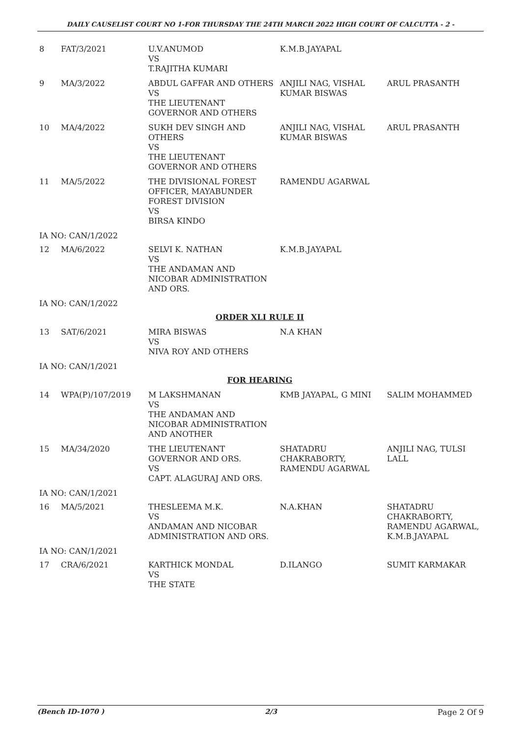DAILY CAUSELIST COURT NO 1-FOR THURSDAY THE 24TH MARCH 2022 HIGH COURT OF CALCUTTA - 2 -
| 8 | FAT/3/2021 | U.V.ANUMOD VS T.RAJITHA KUMARI | K.M.B.JAYAPAL | |
| 9 | MA/3/2022 | ABDUL GAFFAR AND OTHERS VS THE LIEUTENANT GOVERNOR AND OTHERS | ANJILI NAG, VISHAL KUMAR BISWAS | ARUL PRASANTH |
| 10 | MA/4/2022 | SUKH DEV SINGH AND OTHERS VS THE LIEUTENANT GOVERNOR AND OTHERS | ANJILI NAG, VISHAL KUMAR BISWAS | ARUL PRASANTH |
| 11 | MA/5/2022 | THE DIVISIONAL FOREST OFFICER, MAYABUNDER FOREST DIVISION VS BIRSA KINDO | RAMENDU AGARWAL | |
| IA NO: CAN/1/2022 | | | | |
| 12 | MA/6/2022 | SELVI K. NATHAN VS THE ANDAMAN AND NICOBAR ADMINISTRATION AND ORS. | K.M.B.JAYAPAL | |
| IA NO: CAN/1/2022 | | | | |
| ORDER XLI RULE II | | | | |
| 13 | SAT/6/2021 | MIRA BISWAS VS NIVA ROY AND OTHERS | N.A KHAN | |
| IA NO: CAN/1/2021 | | | | |
| FOR HEARING | | | | |
| 14 | WPA(P)/107/2019 | M LAKSHMANAN VS THE ANDAMAN AND NICOBAR ADMINISTRATION AND ANOTHER | KMB JAYAPAL, G MINI | SALIM MOHAMMED |
| 15 | MA/34/2020 | THE LIEUTENANT GOVERNOR AND ORS. VS CAPT. ALAGURAJ AND ORS. | SHATADRU CHAKRABORTY, RAMENDU AGARWAL | ANJILI NAG, TULSI LALL |
| IA NO: CAN/1/2021 | | | | |
| 16 | MA/5/2021 | THESLEEMA M.K. VS ANDAMAN AND NICOBAR ADMINISTRATION AND ORS. | N.A.KHAN | SHATADRU CHAKRABORTY, RAMENDU AGARWAL, K.M.B.JAYAPAL |
| IA NO: CAN/1/2021 | | | | |
| 17 | CRA/6/2021 | KARTHICK MONDAL VS THE STATE | D.ILANGO | SUMIT KARMAKAR |
(Bench ID-1070 ) 2/3 Page 2 Of 9